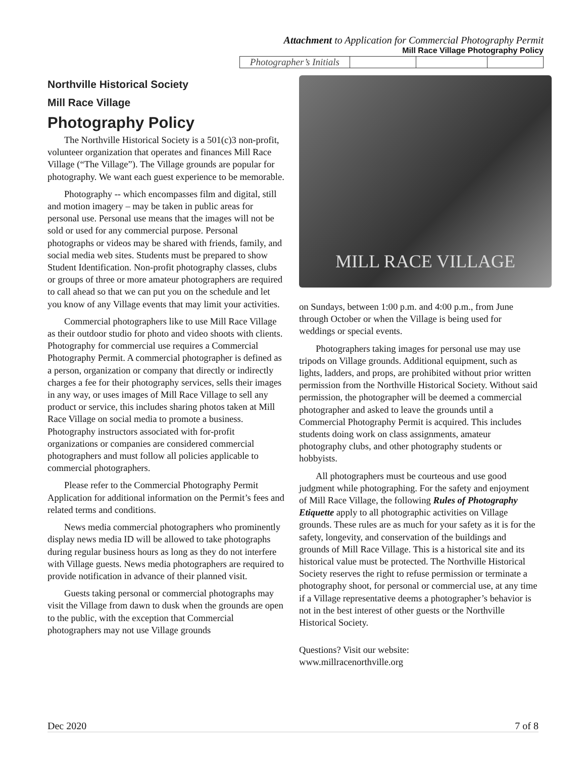Attachment to Application for Commercial Photography Permit
Mill Race Village Photography Policy
| Photographer’s Initials | | | |
Northville Historical Society
Mill Race Village
Photography Policy
The Northville Historical Society is a 501(c)3 non-profit, volunteer organization that operates and finances Mill Race Village (“The Village”). The Village grounds are popular for photography. We want each guest experience to be memorable.
Photography -- which encompasses film and digital, still and motion imagery – may be taken in public areas for personal use. Personal use means that the images will not be sold or used for any commercial purpose. Personal photographs or videos may be shared with friends, family, and social media web sites. Students must be prepared to show Student Identification. Non-profit photography classes, clubs or groups of three or more amateur photographers are required to call ahead so that we can put you on the schedule and let you know of any Village events that may limit your activities.
Commercial photographers like to use Mill Race Village as their outdoor studio for photo and video shoots with clients. Photography for commercial use requires a Commercial Photography Permit. A commercial photographer is defined as a person, organization or company that directly or indirectly charges a fee for their photography services, sells their images in any way, or uses images of Mill Race Village to sell any product or service, this includes sharing photos taken at Mill Race Village on social media to promote a business. Photography instructors associated with for-profit organizations or companies are considered commercial photographers and must follow all policies applicable to commercial photographers.
Please refer to the Commercial Photography Permit Application for additional information on the Permit’s fees and related terms and conditions.
News media commercial photographers who prominently display news media ID will be allowed to take photographs during regular business hours as long as they do not interfere with Village guests. News media photographers are required to provide notification in advance of their planned visit.
Guests taking personal or commercial photographs may visit the Village from dawn to dusk when the grounds are open to the public, with the exception that Commercial photographers may not use Village grounds
MILL RACE VILLAGE
on Sundays, between 1:00 p.m. and 4:00 p.m., from June through October or when the Village is being used for weddings or special events.
Photographers taking images for personal use may use tripods on Village grounds. Additional equipment, such as lights, ladders, and props, are prohibited without prior written permission from the Northville Historical Society. Without said permission, the photographer will be deemed a commercial photographer and asked to leave the grounds until a Commercial Photography Permit is acquired. This includes students doing work on class assignments, amateur photography clubs, and other photography students or hobbyists.
All photographers must be courteous and use good judgment while photographing. For the safety and enjoyment of Mill Race Village, the following Rules of Photography Etiquette apply to all photographic activities on Village grounds. These rules are as much for your safety as it is for the safety, longevity, and conservation of the buildings and grounds of Mill Race Village. This is a historical site and its historical value must be protected. The Northville Historical Society reserves the right to refuse permission or terminate a photography shoot, for personal or commercial use, at any time if a Village representative deems a photographer’s behavior is not in the best interest of other guests or the Northville Historical Society.
Questions? Visit our website:
www.millracenorthville.org
Dec 2020 7 of 8